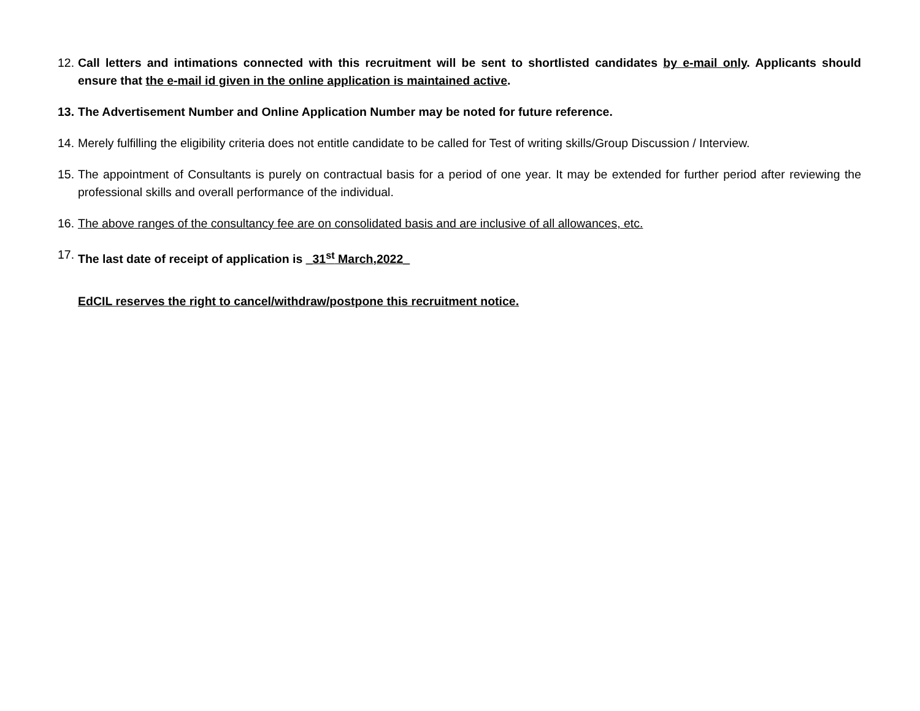12.
Call letters and intimations connected with this recruitment will be sent to shortlisted candidates by e-mail only. Applicants should ensure that the e-mail id given in the online application is maintained active.
13.
The Advertisement Number and Online Application Number may be noted for future reference.
14.
Merely fulfilling the eligibility criteria does not entitle candidate to be called for Test of writing skills/Group Discussion / Interview.
15.
The appointment of Consultants is purely on contractual basis for a period of one year. It may be extended for further period after reviewing the professional skills and overall performance of the individual.
16.
The above ranges of the consultancy fee are on consolidated basis and are inclusive of all allowances, etc.
17.
The last date of receipt of application is _31<sup>st</sup> March,2022_
EdCIL reserves the right to cancel/withdraw/postpone this recruitment notice.